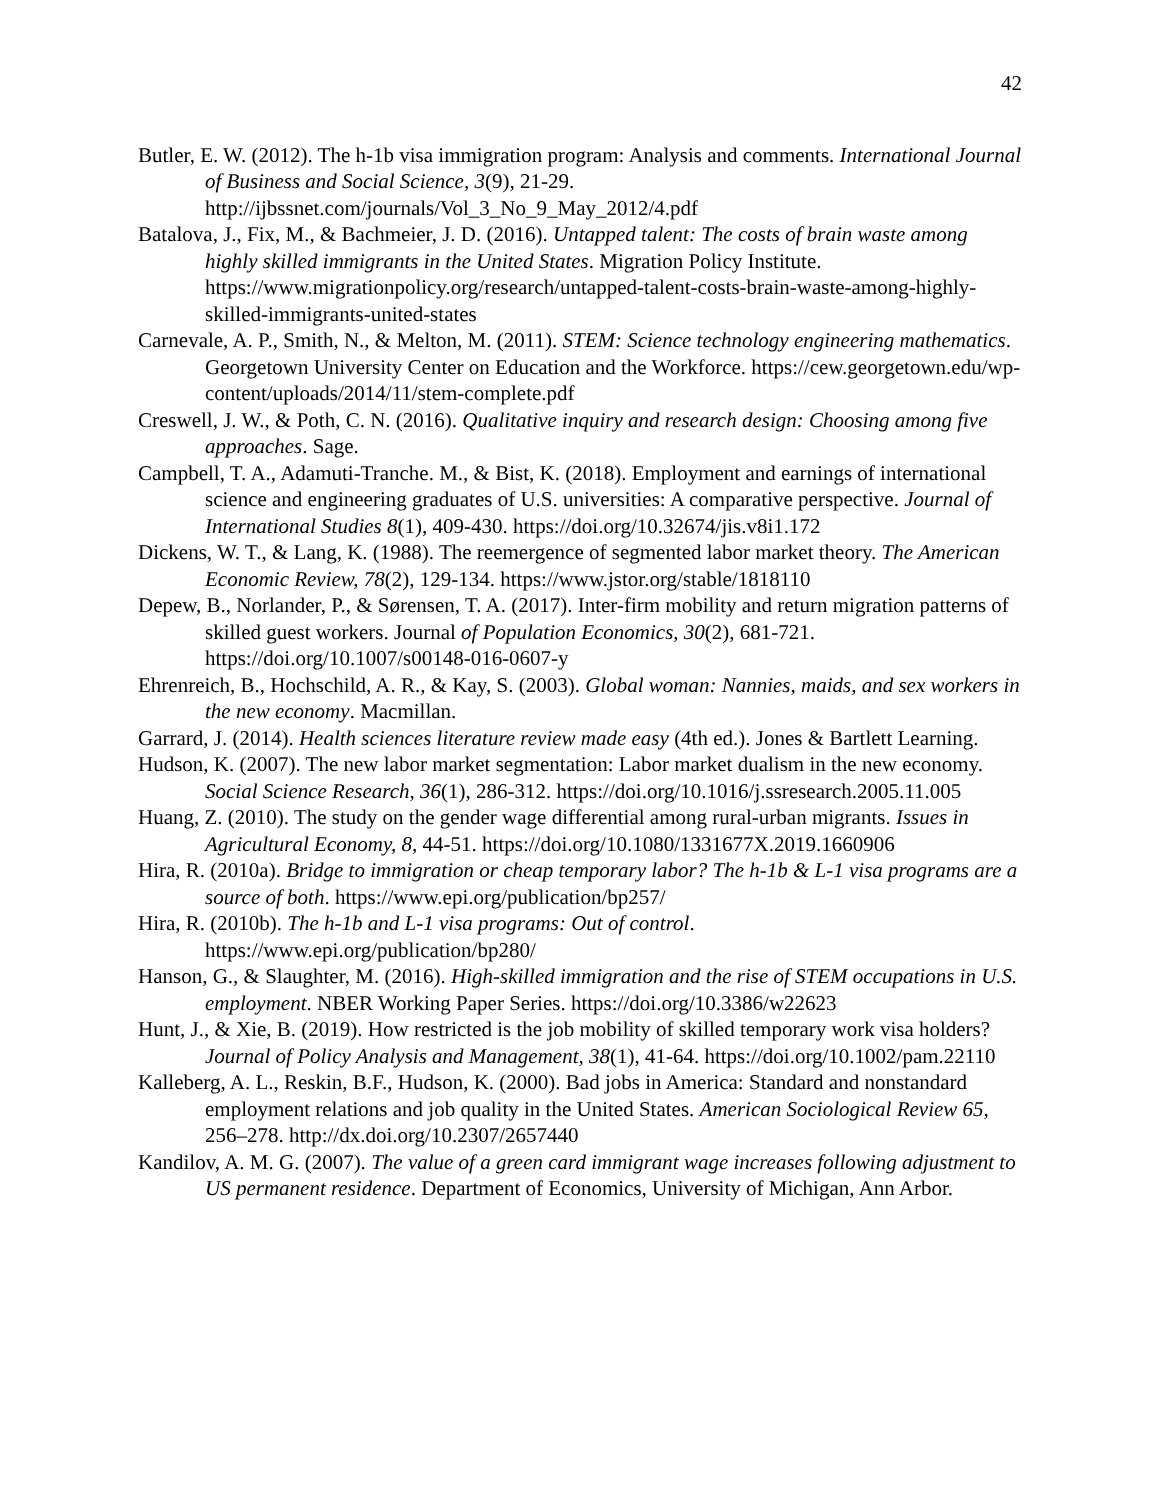42
Butler, E. W. (2012). The h-1b visa immigration program: Analysis and comments. International Journal of Business and Social Science, 3(9), 21-29. http://ijbssnet.com/journals/Vol_3_No_9_May_2012/4.pdf
Batalova, J., Fix, M., & Bachmeier, J. D. (2016). Untapped talent: The costs of brain waste among highly skilled immigrants in the United States. Migration Policy Institute. https://www.migrationpolicy.org/research/untapped-talent-costs-brain-waste-among-highly-skilled-immigrants-united-states
Carnevale, A. P., Smith, N., & Melton, M. (2011). STEM: Science technology engineering mathematics. Georgetown University Center on Education and the Workforce. https://cew.georgetown.edu/wp-content/uploads/2014/11/stem-complete.pdf
Creswell, J. W., & Poth, C. N. (2016). Qualitative inquiry and research design: Choosing among five approaches. Sage.
Campbell, T. A., Adamuti-Tranche. M., & Bist, K. (2018). Employment and earnings of international science and engineering graduates of U.S. universities: A comparative perspective. Journal of International Studies 8(1), 409-430. https://doi.org/10.32674/jis.v8i1.172
Dickens, W. T., & Lang, K. (1988). The reemergence of segmented labor market theory. The American Economic Review, 78(2), 129-134. https://www.jstor.org/stable/1818110
Depew, B., Norlander, P., & Sørensen, T. A. (2017). Inter-firm mobility and return migration patterns of skilled guest workers. Journal of Population Economics, 30(2), 681-721. https://doi.org/10.1007/s00148-016-0607-y
Ehrenreich, B., Hochschild, A. R., & Kay, S. (2003). Global woman: Nannies, maids, and sex workers in the new economy. Macmillan.
Garrard, J. (2014). Health sciences literature review made easy (4th ed.). Jones & Bartlett Learning.
Hudson, K. (2007). The new labor market segmentation: Labor market dualism in the new economy. Social Science Research, 36(1), 286-312. https://doi.org/10.1016/j.ssresearch.2005.11.005
Huang, Z. (2010). The study on the gender wage differential among rural-urban migrants. Issues in Agricultural Economy, 8, 44-51. https://doi.org/10.1080/1331677X.2019.1660906
Hira, R. (2010a). Bridge to immigration or cheap temporary labor? The h-1b & L-1 visa programs are a source of both. https://www.epi.org/publication/bp257/
Hira, R. (2010b). The h-1b and L-1 visa programs: Out of control. https://www.epi.org/publication/bp280/
Hanson, G., & Slaughter, M. (2016). High-skilled immigration and the rise of STEM occupations in U.S. employment. NBER Working Paper Series. https://doi.org/10.3386/w22623
Hunt, J., & Xie, B. (2019). How restricted is the job mobility of skilled temporary work visa holders? Journal of Policy Analysis and Management, 38(1), 41-64. https://doi.org/10.1002/pam.22110
Kalleberg, A. L., Reskin, B.F., Hudson, K. (2000). Bad jobs in America: Standard and nonstandard employment relations and job quality in the United States. American Sociological Review 65, 256–278. http://dx.doi.org/10.2307/2657440
Kandilov, A. M. G. (2007). The value of a green card immigrant wage increases following adjustment to US permanent residence. Department of Economics, University of Michigan, Ann Arbor.